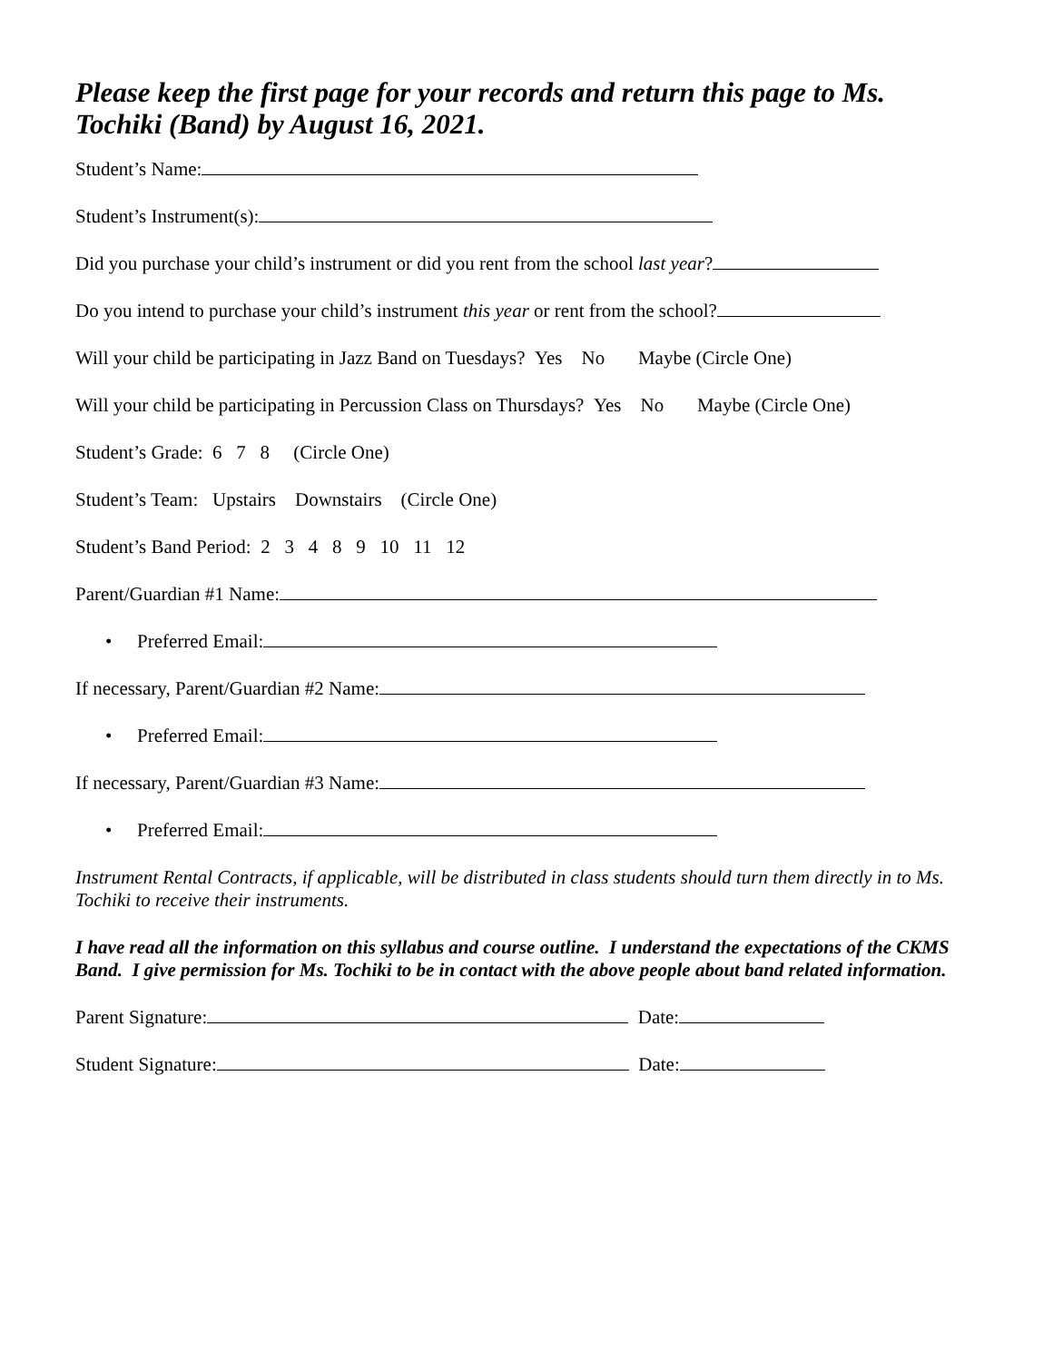Please keep the first page for your records and return this page to Ms. Tochiki (Band) by August 16, 2021.
Student’s Name:
Student’s Instrument(s):
Did you purchase your child’s instrument or did you rent from the school last year?
Do you intend to purchase your child’s instrument this year or rent from the school?
Will your child be participating in Jazz Band on Tuesdays? Yes No Maybe (Circle One)
Will your child be participating in Percussion Class on Thursdays? Yes No Maybe (Circle One)
Student’s Grade: 6 7 8 (Circle One)
Student’s Team: Upstairs Downstairs (Circle One)
Student’s Band Period: 2 3 4 8 9 10 11 12
Parent/Guardian #1 Name:
• Preferred Email:
If necessary, Parent/Guardian #2 Name:
• Preferred Email:
If necessary, Parent/Guardian #3 Name:
• Preferred Email:
Instrument Rental Contracts, if applicable, will be distributed in class students should turn them directly in to Ms. Tochiki to receive their instruments.
I have read all the information on this syllabus and course outline. I understand the expectations of the CKMS Band. I give permission for Ms. Tochiki to be in contact with the above people about band related information.
Parent Signature: Date:
Student Signature: Date: